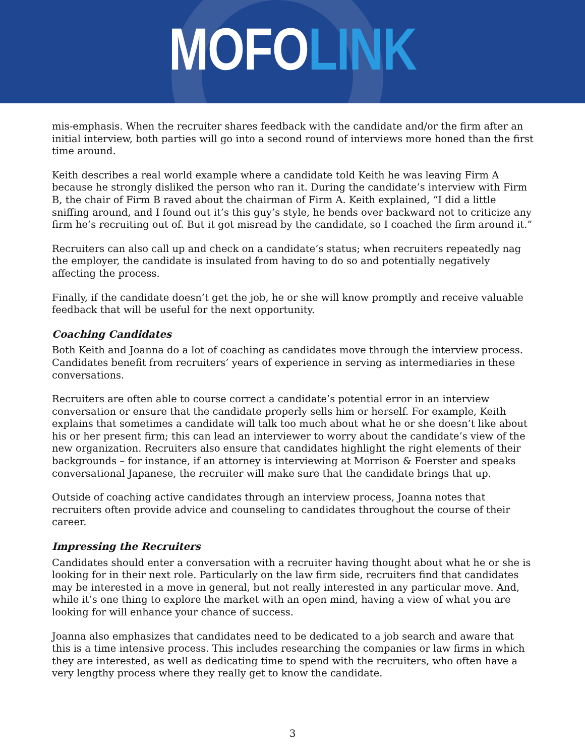MOFO LINK
mis-emphasis. When the recruiter shares feedback with the candidate and/or the firm after an initial interview, both parties will go into a second round of interviews more honed than the first time around.
Keith describes a real world example where a candidate told Keith he was leaving Firm A because he strongly disliked the person who ran it. During the candidate’s interview with Firm B, the chair of Firm B raved about the chairman of Firm A. Keith explained, “I did a little sniffing around, and I found out it’s this guy’s style, he bends over backward not to criticize any firm he’s recruiting out of. But it got misread by the candidate, so I coached the firm around it.”
Recruiters can also call up and check on a candidate’s status; when recruiters repeatedly nag the employer, the candidate is insulated from having to do so and potentially negatively affecting the process.
Finally, if the candidate doesn’t get the job, he or she will know promptly and receive valuable feedback that will be useful for the next opportunity.
Coaching Candidates
Both Keith and Joanna do a lot of coaching as candidates move through the interview process. Candidates benefit from recruiters’ years of experience in serving as intermediaries in these conversations.
Recruiters are often able to course correct a candidate’s potential error in an interview conversation or ensure that the candidate properly sells him or herself. For example, Keith explains that sometimes a candidate will talk too much about what he or she doesn’t like about his or her present firm; this can lead an interviewer to worry about the candidate’s view of the new organization. Recruiters also ensure that candidates highlight the right elements of their backgrounds – for instance, if an attorney is interviewing at Morrison & Foerster and speaks conversational Japanese, the recruiter will make sure that the candidate brings that up.
Outside of coaching active candidates through an interview process, Joanna notes that recruiters often provide advice and counseling to candidates throughout the course of their career.
Impressing the Recruiters
Candidates should enter a conversation with a recruiter having thought about what he or she is looking for in their next role. Particularly on the law firm side, recruiters find that candidates may be interested in a move in general, but not really interested in any particular move. And, while it’s one thing to explore the market with an open mind, having a view of what you are looking for will enhance your chance of success.
Joanna also emphasizes that candidates need to be dedicated to a job search and aware that this is a time intensive process. This includes researching the companies or law firms in which they are interested, as well as dedicating time to spend with the recruiters, who often have a very lengthy process where they really get to know the candidate.
3